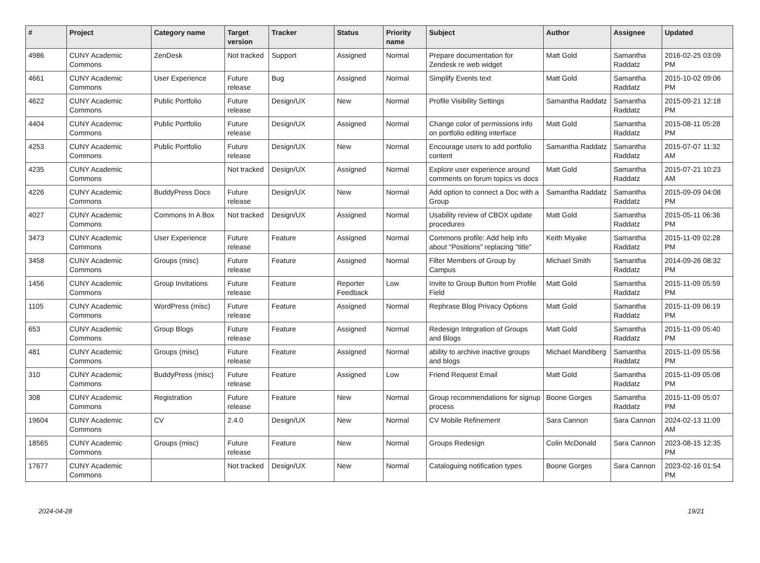| # | Project | Category name | Target version | Tracker | Status | Priority name | Subject | Author | Assignee | Updated |
| --- | --- | --- | --- | --- | --- | --- | --- | --- | --- | --- |
| 4986 | CUNY Academic Commons | ZenDesk | Not tracked | Support | Assigned | Normal | Prepare documentation for Zendesk re web widget | Matt Gold | Samantha Raddatz | 2016-02-25 03:09 PM |
| 4661 | CUNY Academic Commons | User Experience | Future release | Bug | Assigned | Normal | Simplify Events text | Matt Gold | Samantha Raddatz | 2015-10-02 09:06 PM |
| 4622 | CUNY Academic Commons | Public Portfolio | Future release | Design/UX | New | Normal | Profile Visibility Settings | Samantha Raddatz | Samantha Raddatz | 2015-09-21 12:18 PM |
| 4404 | CUNY Academic Commons | Public Portfolio | Future release | Design/UX | Assigned | Normal | Change color of permissions info on portfolio editing interface | Matt Gold | Samantha Raddatz | 2015-08-11 05:28 PM |
| 4253 | CUNY Academic Commons | Public Portfolio | Future release | Design/UX | New | Normal | Encourage users to add portfolio content | Samantha Raddatz | Samantha Raddatz | 2015-07-07 11:32 AM |
| 4235 | CUNY Academic Commons | | Not tracked | Design/UX | Assigned | Normal | Explore user experience around comments on forum topics vs docs | Matt Gold | Samantha Raddatz | 2015-07-21 10:23 AM |
| 4226 | CUNY Academic Commons | BuddyPress Docs | Future release | Design/UX | New | Normal | Add option to connect a Doc with a Group | Samantha Raddatz | Samantha Raddatz | 2015-09-09 04:08 PM |
| 4027 | CUNY Academic Commons | Commons In A Box | Not tracked | Design/UX | Assigned | Normal | Usability review of CBOX update procedures | Matt Gold | Samantha Raddatz | 2015-05-11 06:36 PM |
| 3473 | CUNY Academic Commons | User Experience | Future release | Feature | Assigned | Normal | Commons profile: Add help info about "Positions" replacing "title" | Keith Miyake | Samantha Raddatz | 2015-11-09 02:28 PM |
| 3458 | CUNY Academic Commons | Groups (misc) | Future release | Feature | Assigned | Normal | Filter Members of Group by Campus | Michael Smith | Samantha Raddatz | 2014-09-26 08:32 PM |
| 1456 | CUNY Academic Commons | Group Invitations | Future release | Feature | Reporter Feedback | Low | Invite to Group Button from Profile Field | Matt Gold | Samantha Raddatz | 2015-11-09 05:59 PM |
| 1105 | CUNY Academic Commons | WordPress (misc) | Future release | Feature | Assigned | Normal | Rephrase Blog Privacy Options | Matt Gold | Samantha Raddatz | 2015-11-09 06:19 PM |
| 653 | CUNY Academic Commons | Group Blogs | Future release | Feature | Assigned | Normal | Redesign Integration of Groups and Blogs | Matt Gold | Samantha Raddatz | 2015-11-09 05:40 PM |
| 481 | CUNY Academic Commons | Groups (misc) | Future release | Feature | Assigned | Normal | ability to archive inactive groups and blogs | Michael Mandiberg | Samantha Raddatz | 2015-11-09 05:56 PM |
| 310 | CUNY Academic Commons | BuddyPress (misc) | Future release | Feature | Assigned | Low | Friend Request Email | Matt Gold | Samantha Raddatz | 2015-11-09 05:08 PM |
| 308 | CUNY Academic Commons | Registration | Future release | Feature | New | Normal | Group recommendations for signup process | Boone Gorges | Samantha Raddatz | 2015-11-09 05:07 PM |
| 19604 | CUNY Academic Commons | CV | 2.4.0 | Design/UX | New | Normal | CV Mobile Refinement | Sara Cannon | Sara Cannon | 2024-02-13 11:09 AM |
| 18565 | CUNY Academic Commons | Groups (misc) | Future release | Feature | New | Normal | Groups Redesign | Colin McDonald | Sara Cannon | 2023-08-15 12:35 PM |
| 17677 | CUNY Academic Commons | | Not tracked | Design/UX | New | Normal | Cataloguing notification types | Boone Gorges | Sara Cannon | 2023-02-16 01:54 PM |
2024-04-28 19/21